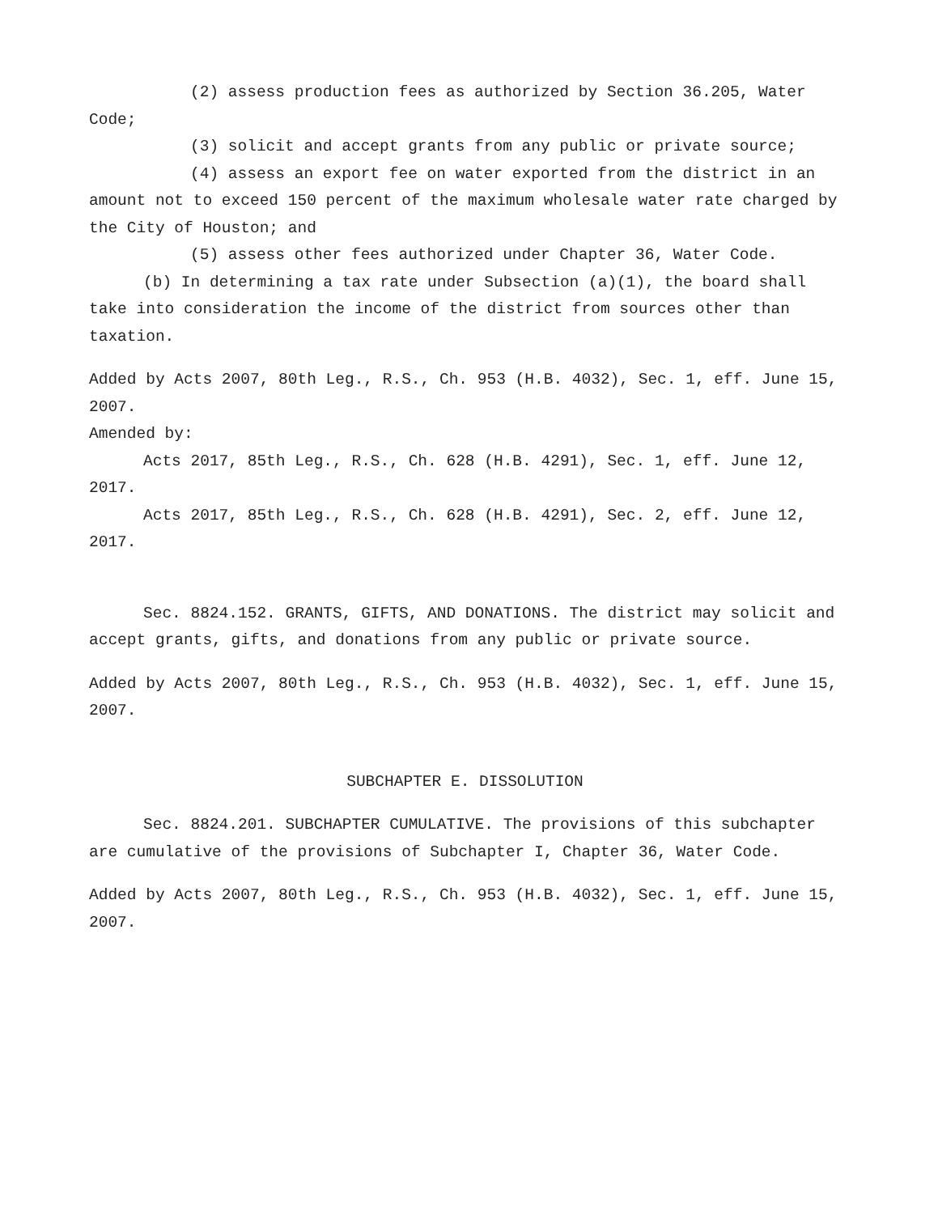(2) assess production fees as authorized by Section 36.205, Water Code;
(3) solicit and accept grants from any public or private source;
(4) assess an export fee on water exported from the district in an amount not to exceed 150 percent of the maximum wholesale water rate charged by the City of Houston; and
(5) assess other fees authorized under Chapter 36, Water Code.
(b) In determining a tax rate under Subsection (a)(1), the board shall take into consideration the income of the district from sources other than taxation.
Added by Acts 2007, 80th Leg., R.S., Ch. 953 (H.B. 4032), Sec. 1, eff. June 15, 2007.
Amended by:
Acts 2017, 85th Leg., R.S., Ch. 628 (H.B. 4291), Sec. 1, eff. June 12, 2017.
Acts 2017, 85th Leg., R.S., Ch. 628 (H.B. 4291), Sec. 2, eff. June 12, 2017.
Sec. 8824.152. GRANTS, GIFTS, AND DONATIONS. The district may solicit and accept grants, gifts, and donations from any public or private source.
Added by Acts 2007, 80th Leg., R.S., Ch. 953 (H.B. 4032), Sec. 1, eff. June 15, 2007.
SUBCHAPTER E. DISSOLUTION
Sec. 8824.201. SUBCHAPTER CUMULATIVE. The provisions of this subchapter are cumulative of the provisions of Subchapter I, Chapter 36, Water Code.
Added by Acts 2007, 80th Leg., R.S., Ch. 953 (H.B. 4032), Sec. 1, eff. June 15, 2007.